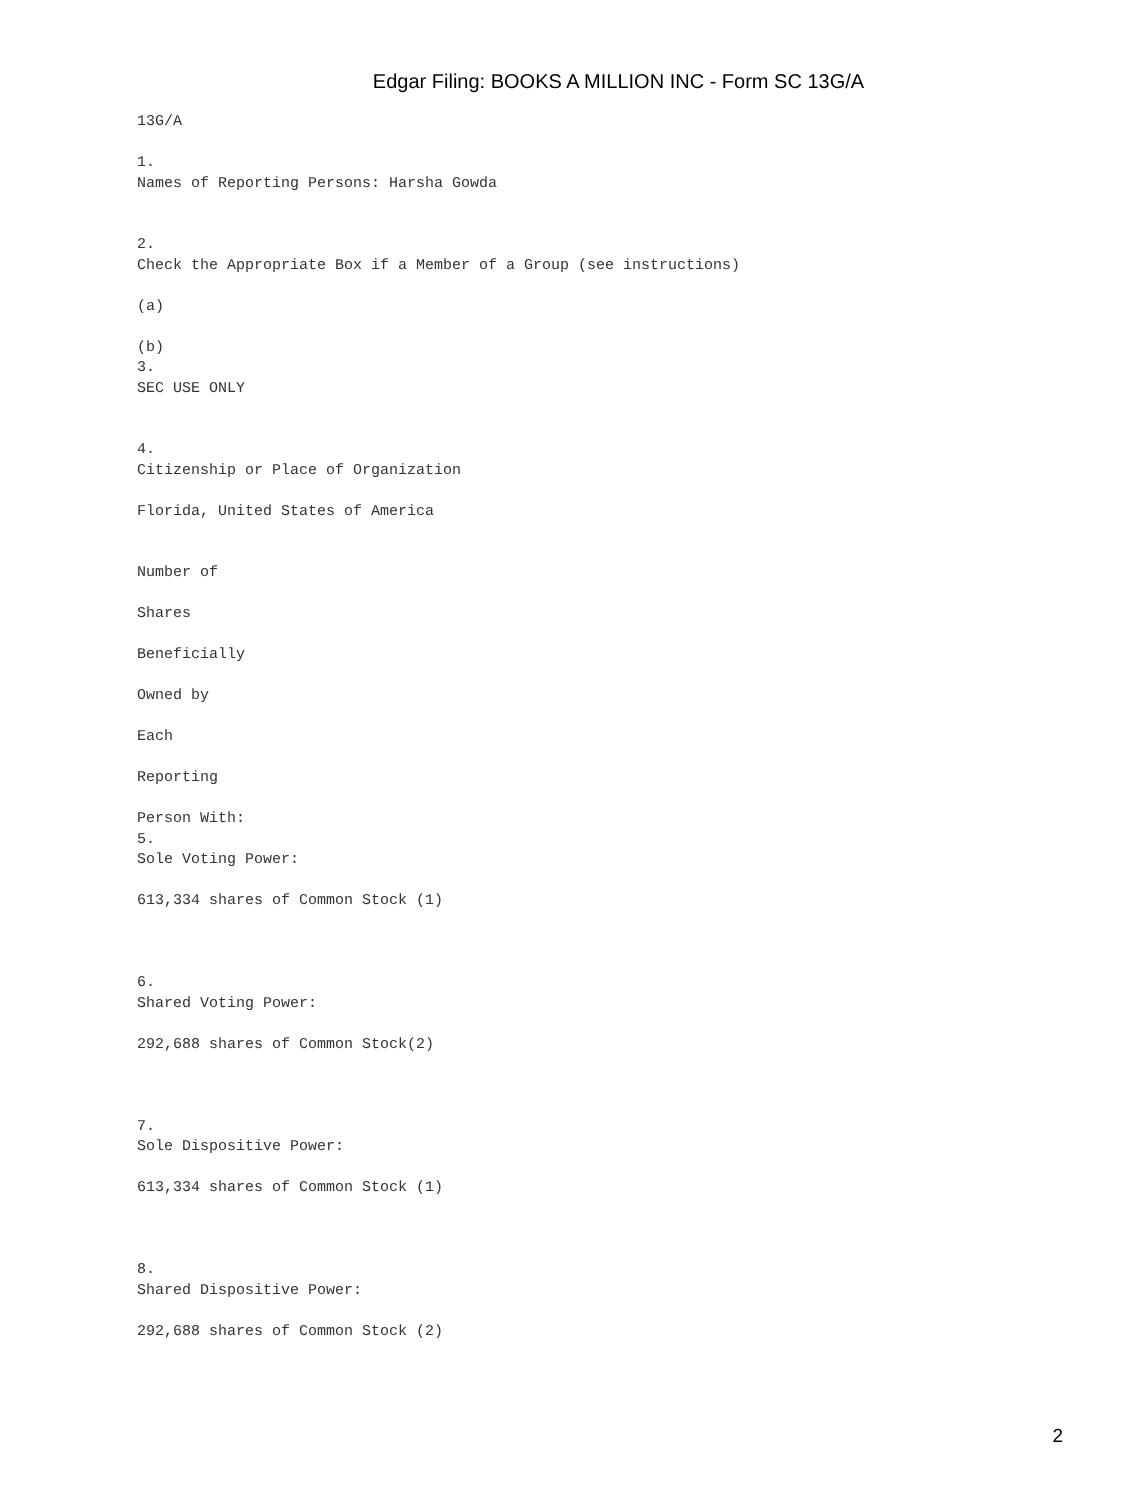Edgar Filing: BOOKS A MILLION INC - Form SC 13G/A
13G/A

1.
Names of Reporting Persons: Harsha Gowda


2.
Check the Appropriate Box if a Member of a Group (see instructions)

(a)

(b)
3.
SEC USE ONLY


4.
Citizenship or Place of Organization

Florida, United States of America


Number of

Shares

Beneficially

Owned by

Each

Reporting

Person With:
5.
Sole Voting Power:

613,334 shares of Common Stock (1)



6.
Shared Voting Power:

292,688 shares of Common Stock(2)



7.
Sole Dispositive Power:

613,334 shares of Common Stock (1)



8.
Shared Dispositive Power:

292,688 shares of Common Stock (2)
2